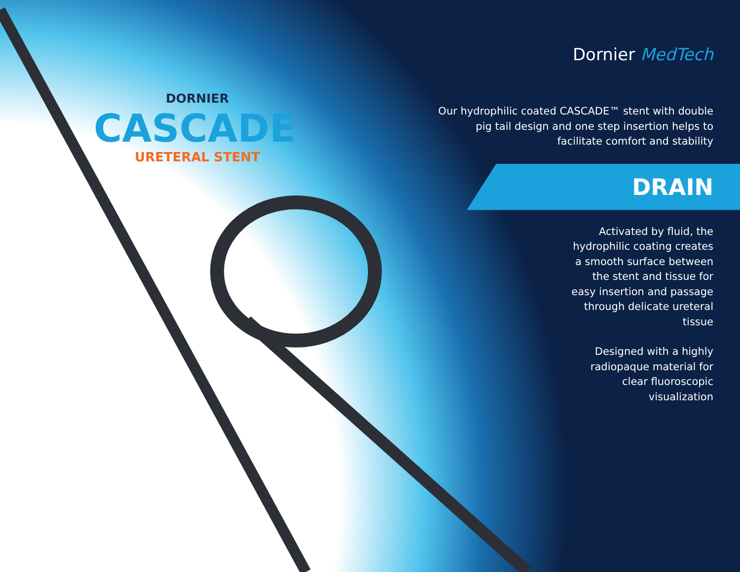DORNIER
CASCADE<sup>™</sup>
URETERAL STENT
Dornier MedTech
Our hydrophilic coated CASCADE™ stent with double pig tail design and one step insertion helps to facilitate comfort and stability
DRAIN
Activated by fluid, the hydrophilic coating creates a smooth surface between the stent and tissue for easy insertion and passage through delicate ureteral tissue
Designed with a highly radiopaque material for clear fluoroscopic visualization